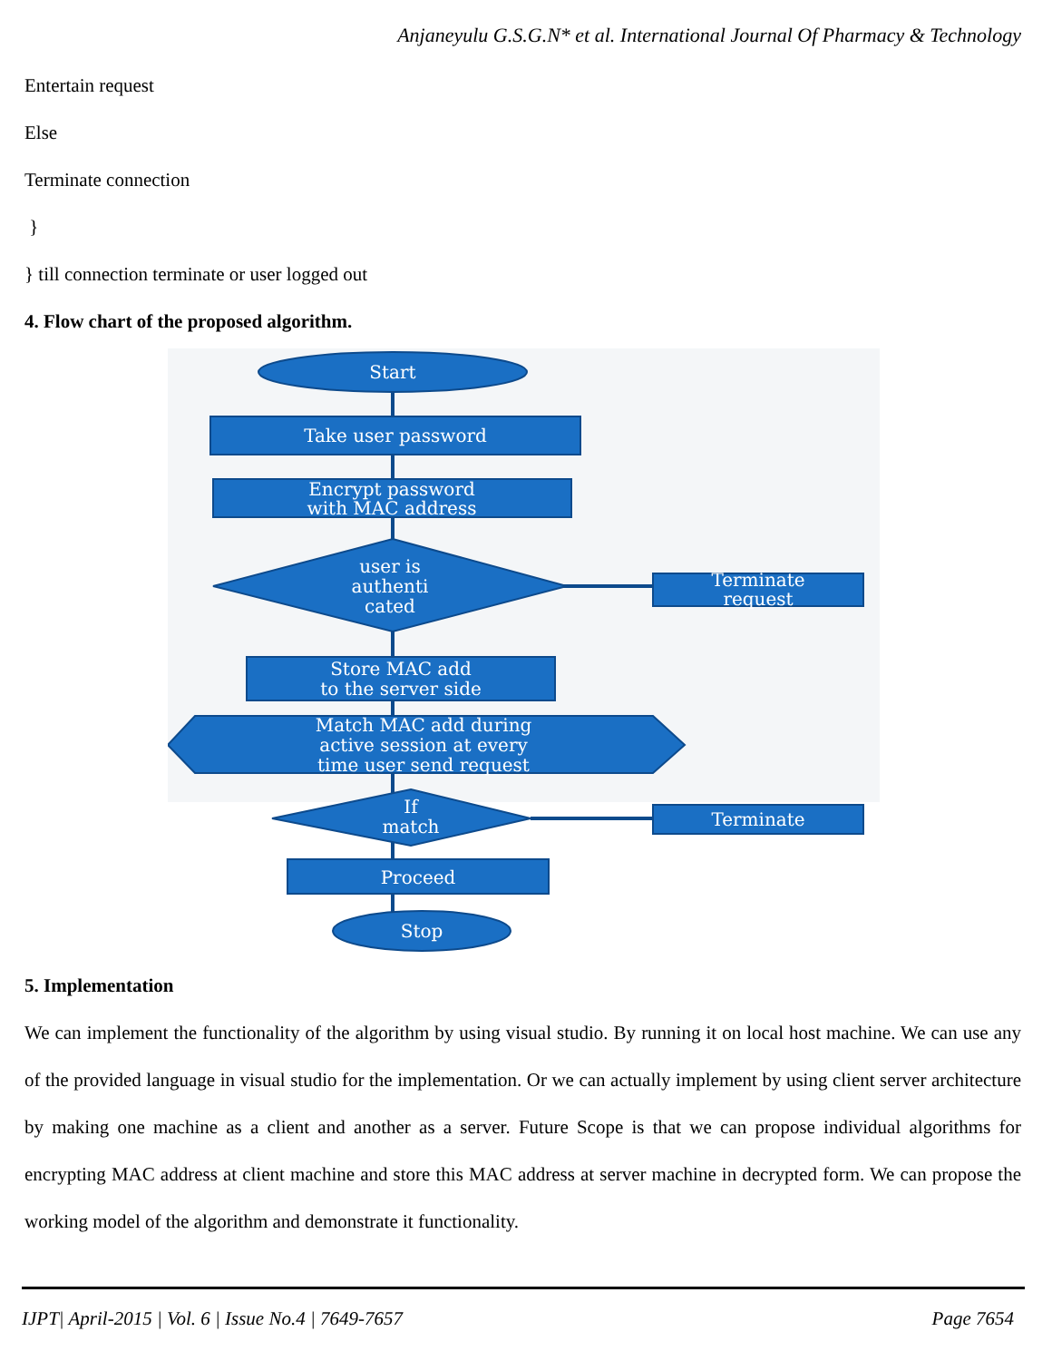Anjaneyulu G.S.G.N* et al. International Journal Of Pharmacy & Technology
Entertain request
Else
Terminate connection
}
} till connection terminate or user logged out
4. Flow chart of the proposed algorithm.
Start
Take user password
Encrypt password
with MAC address
user is
authenti
cated
Terminate
request
Store MAC add
to the server side
Match MAC add during
active session at every
time user send request
If
match
Terminate
Proceed
Stop
5. Implementation
We can implement the functionality of the algorithm by using visual studio. By running it on local host machine. We can use any of the provided language in visual studio for the implementation. Or we can actually implement by using client server architecture by making one machine as a client and another as a server. Future Scope is that we can propose individual algorithms for encrypting MAC address at client machine and store this MAC address at server machine in decrypted form. We can propose the working model of the algorithm and demonstrate it functionality.
IJPT| April-2015 | Vol. 6 | Issue No.4 | 7649-7657 Page 7654